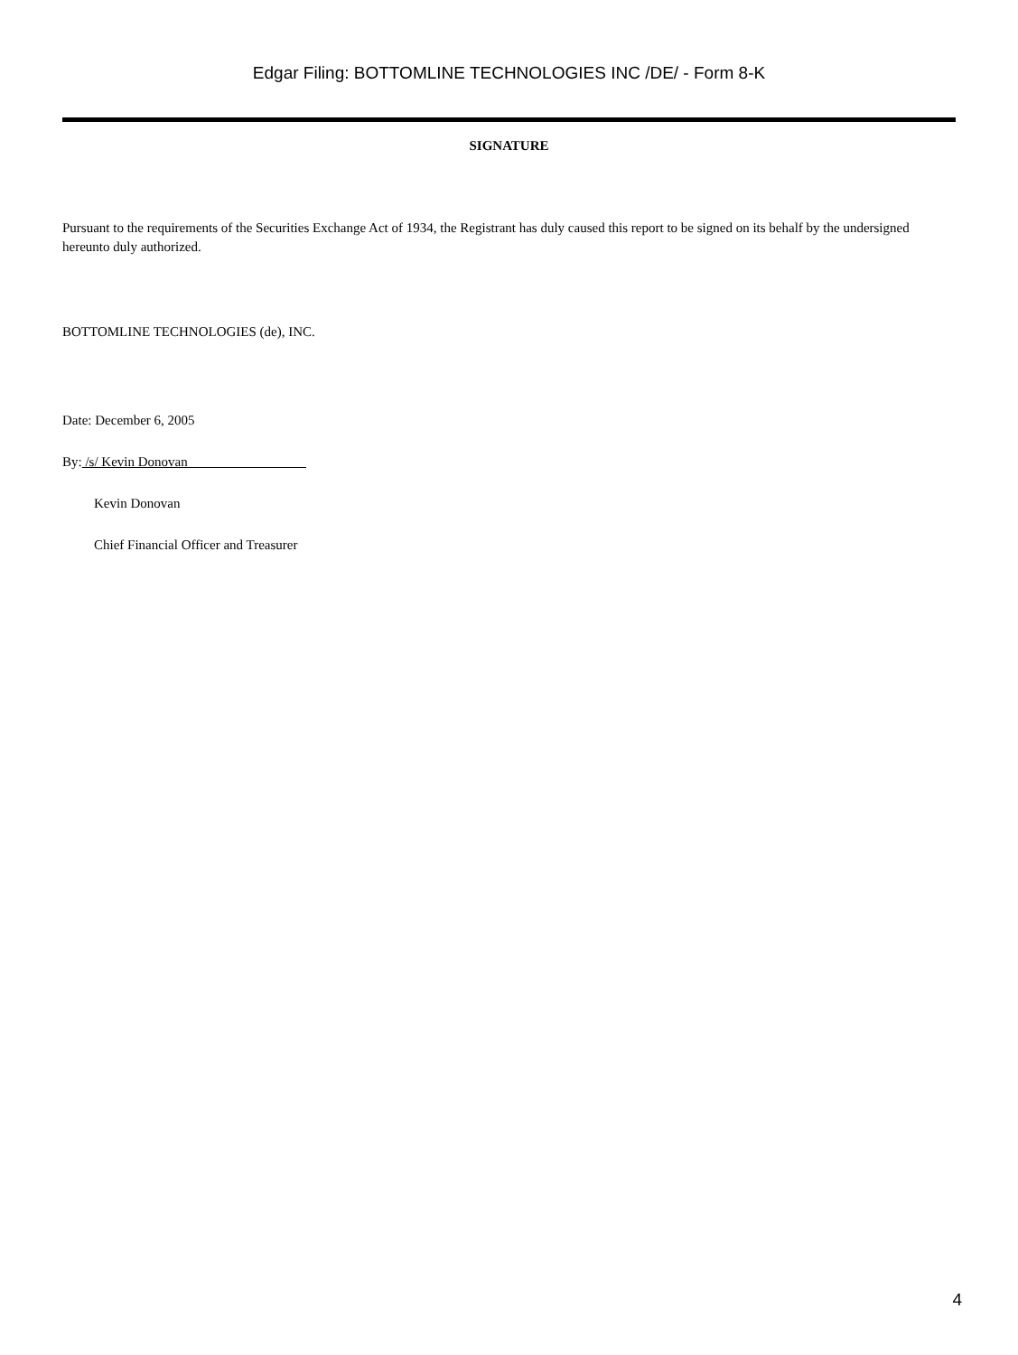Edgar Filing: BOTTOMLINE TECHNOLOGIES INC /DE/ - Form 8-K
SIGNATURE
Pursuant to the requirements of the Securities Exchange Act of 1934, the Registrant has duly caused this report to be signed on its behalf by the undersigned hereunto duly authorized.
BOTTOMLINE TECHNOLOGIES (de), INC.
Date: December 6, 2005
By: /s/ Kevin Donovan
Kevin Donovan
Chief Financial Officer and Treasurer
4